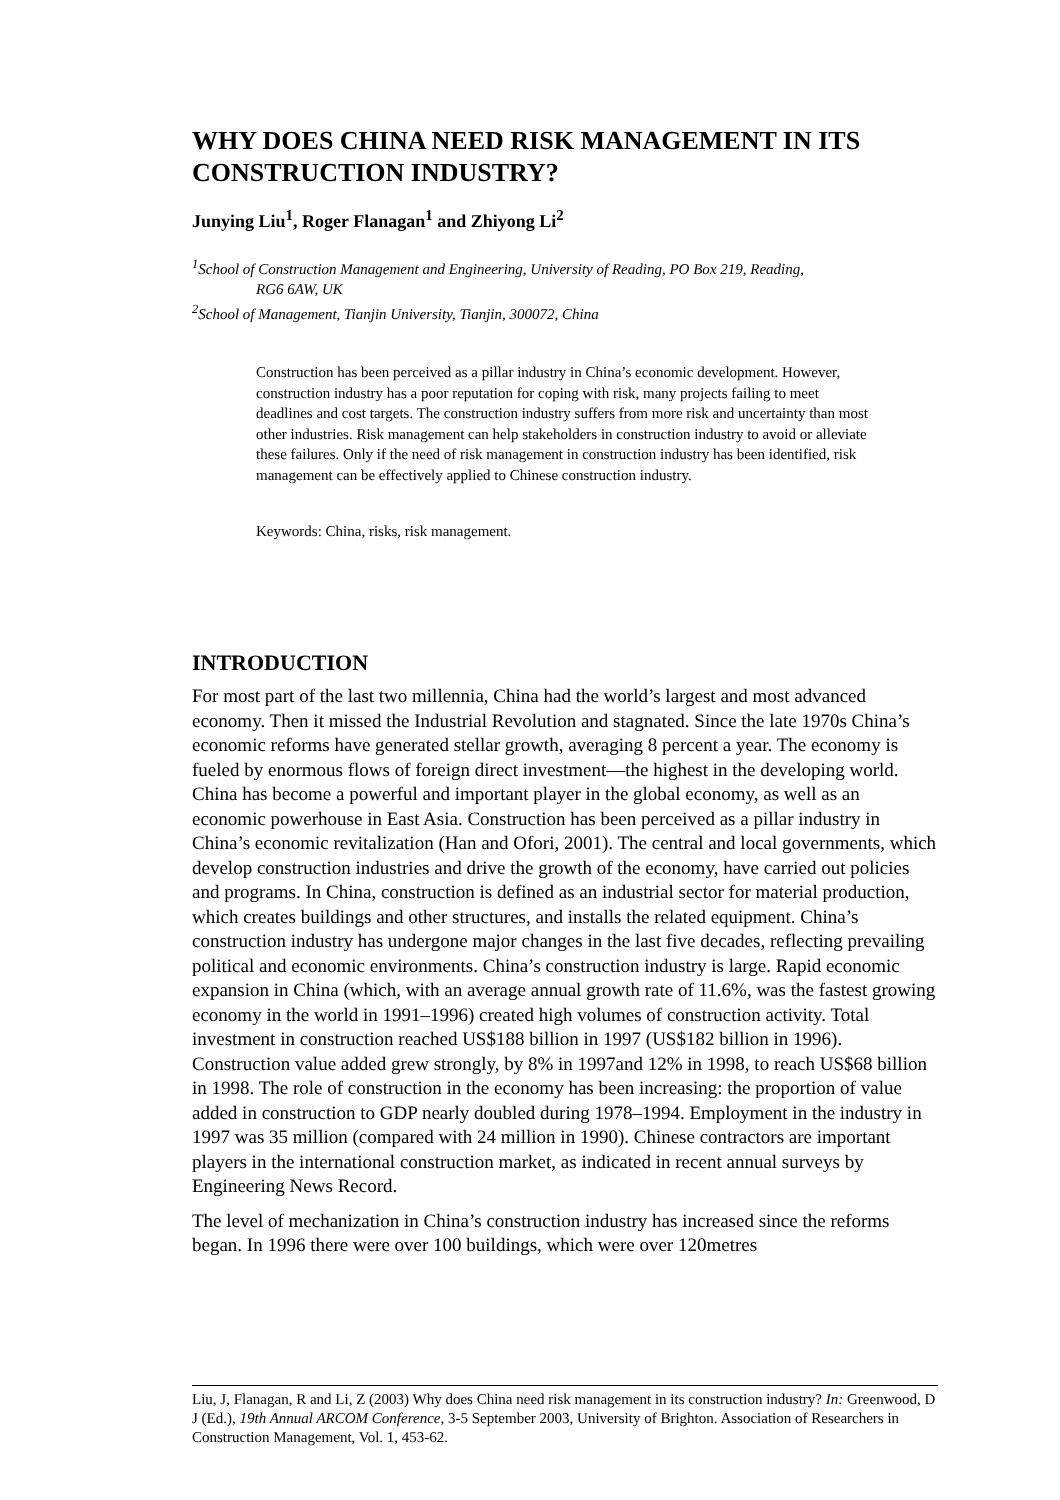WHY DOES CHINA NEED RISK MANAGEMENT IN ITS CONSTRUCTION INDUSTRY?
Junying Liu<sup>1</sup>, Roger Flanagan<sup>1</sup> and Zhiyong Li<sup>2</sup>
<sup>1</sup> School of Construction Management and Engineering, University of Reading, PO Box 219, Reading,
RG6 6AW, UK
<sup>2</sup> School of Management, Tianjin University, Tianjin, 300072, China
Construction has been perceived as a pillar industry in China’s economic development. However, construction industry has a poor reputation for coping with risk, many projects failing to meet deadlines and cost targets. The construction industry suffers from more risk and uncertainty than most other industries. Risk management can help stakeholders in construction industry to avoid or alleviate these failures. Only if the need of risk management in construction industry has been identified, risk management can be effectively applied to Chinese construction industry.
Keywords: China, risks, risk management.
INTRODUCTION
For most part of the last two millennia, China had the world’s largest and most advanced economy. Then it missed the Industrial Revolution and stagnated. Since the late 1970s China’s economic reforms have generated stellar growth, averaging 8 percent a year. The economy is fueled by enormous flows of foreign direct investment—the highest in the developing world. China has become a powerful and important player in the global economy, as well as an economic powerhouse in East Asia. Construction has been perceived as a pillar industry in China’s economic revitalization (Han and Ofori, 2001). The central and local governments, which develop construction industries and drive the growth of the economy, have carried out policies and programs. In China, construction is defined as an industrial sector for material production, which creates buildings and other structures, and installs the related equipment. China’s construction industry has undergone major changes in the last five decades, reflecting prevailing political and economic environments. China’s construction industry is large. Rapid economic expansion in China (which, with an average annual growth rate of 11.6%, was the fastest growing economy in the world in 1991–1996) created high volumes of construction activity. Total investment in construction reached US$188 billion in 1997 (US$182 billion in 1996). Construction value added grew strongly, by 8% in 1997and 12% in 1998, to reach US$68 billion in 1998. The role of construction in the economy has been increasing: the proportion of value added in construction to GDP nearly doubled during 1978–1994. Employment in the industry in 1997 was 35 million (compared with 24 million in 1990). Chinese contractors are important players in the international construction market, as indicated in recent annual surveys by Engineering News Record.
The level of mechanization in China’s construction industry has increased since the reforms began. In 1996 there were over 100 buildings, which were over 120metres
Liu, J, Flanagan, R and Li, Z (2003) Why does China need risk management in its construction industry? In: Greenwood, D J (Ed.), 19th Annual ARCOM Conference, 3-5 September 2003, University of Brighton. Association of Researchers in Construction Management, Vol. 1, 453-62.